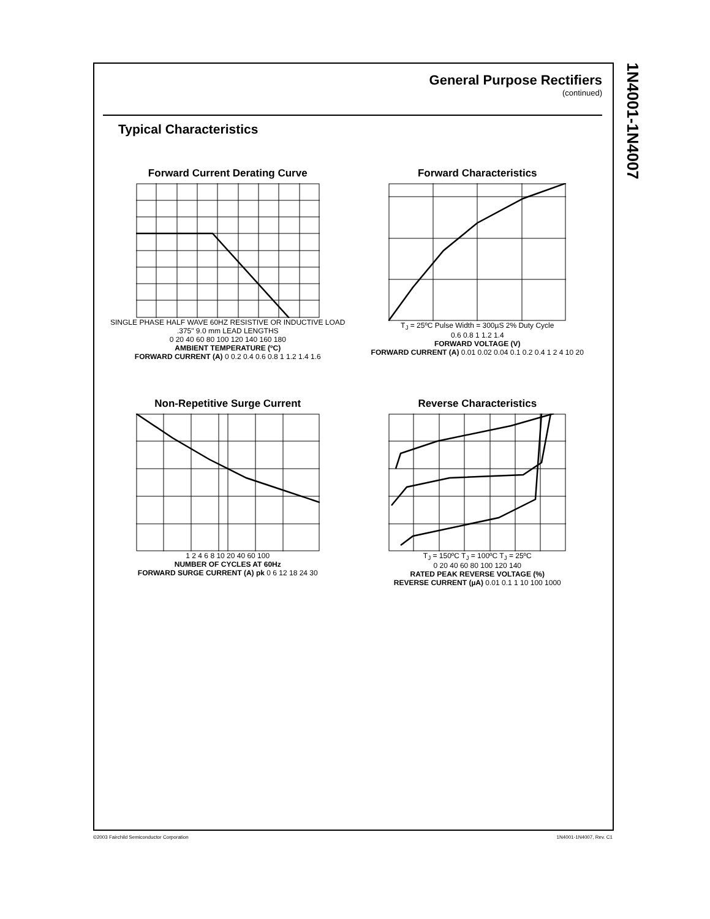1N4001-1N4007
General Purpose Rectifiers
(continued)
Typical Characteristics
Forward Current Derating Curve
SINGLE PHASE HALF WAVE 60HZ RESISTIVE OR INDUCTIVE LOAD .375" 9.0 mm LEAD LENGTHS
0 20 40 60 80 100 120 140 160 180
AMBIENT TEMPERATURE (ºC)
FORWARD CURRENT (A) 0 0.2 0.4 0.6 0.8 1 1.2 1.4 1.6
Forward Characteristics
T<sub>J</sub> = 25ºC Pulse Width = 300µS 2% Duty Cycle
0.6 0.8 1 1.2 1.4
FORWARD VOLTAGE (V)
FORWARD CURRENT (A) 0.01 0.02 0.04 0.1 0.2 0.4 1 2 4 10 20
Non-Repetitive Surge Current
1 2 4 6 8 10 20 40 60 100
NUMBER OF CYCLES AT 60Hz
FORWARD SURGE CURRENT (A) pk 0 6 12 18 24 30
Reverse Characteristics
T<sub>J</sub> = 150ºC T<sub>J</sub> = 100ºC T<sub>J</sub> = 25ºC
0 20 40 60 80 100 120 140
RATED PEAK REVERSE VOLTAGE (%)
REVERSE CURRENT (µA) 0.01 0.1 1 10 100 1000
©2003 Fairchild Semiconductor Corporation 1N4001-1N4007, Rev. C1